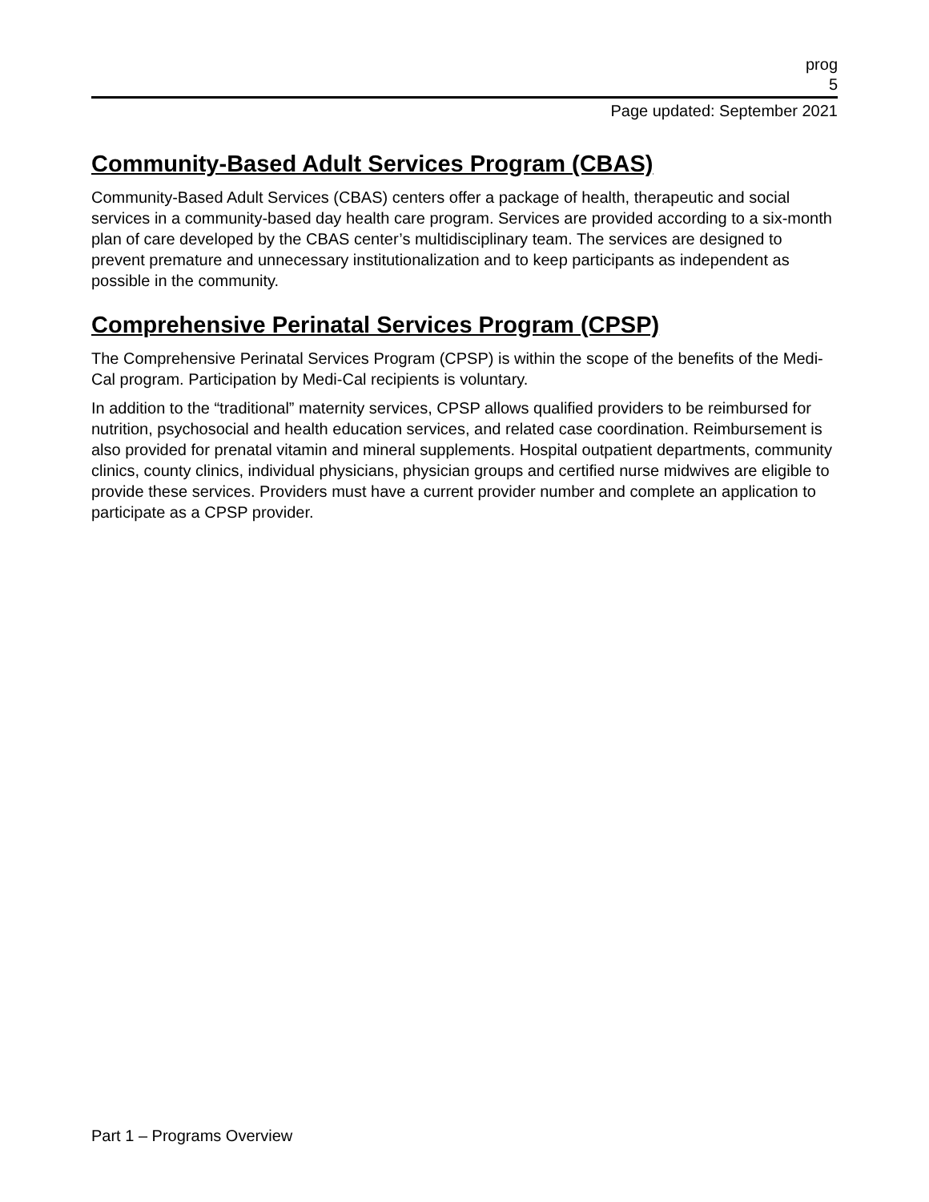prog
5
Page updated: September 2021
Community-Based Adult Services Program (CBAS)
Community-Based Adult Services (CBAS) centers offer a package of health, therapeutic and social services in a community-based day health care program. Services are provided according to a six-month plan of care developed by the CBAS center’s multidisciplinary team. The services are designed to prevent premature and unnecessary institutionalization and to keep participants as independent as possible in the community.
Comprehensive Perinatal Services Program (CPSP)
The Comprehensive Perinatal Services Program (CPSP) is within the scope of the benefits of the Medi-Cal program. Participation by Medi-Cal recipients is voluntary.
In addition to the “traditional” maternity services, CPSP allows qualified providers to be reimbursed for nutrition, psychosocial and health education services, and related case coordination. Reimbursement is also provided for prenatal vitamin and mineral supplements. Hospital outpatient departments, community clinics, county clinics, individual physicians, physician groups and certified nurse midwives are eligible to provide these services. Providers must have a current provider number and complete an application to participate as a CPSP provider.
Part 1 – Programs Overview